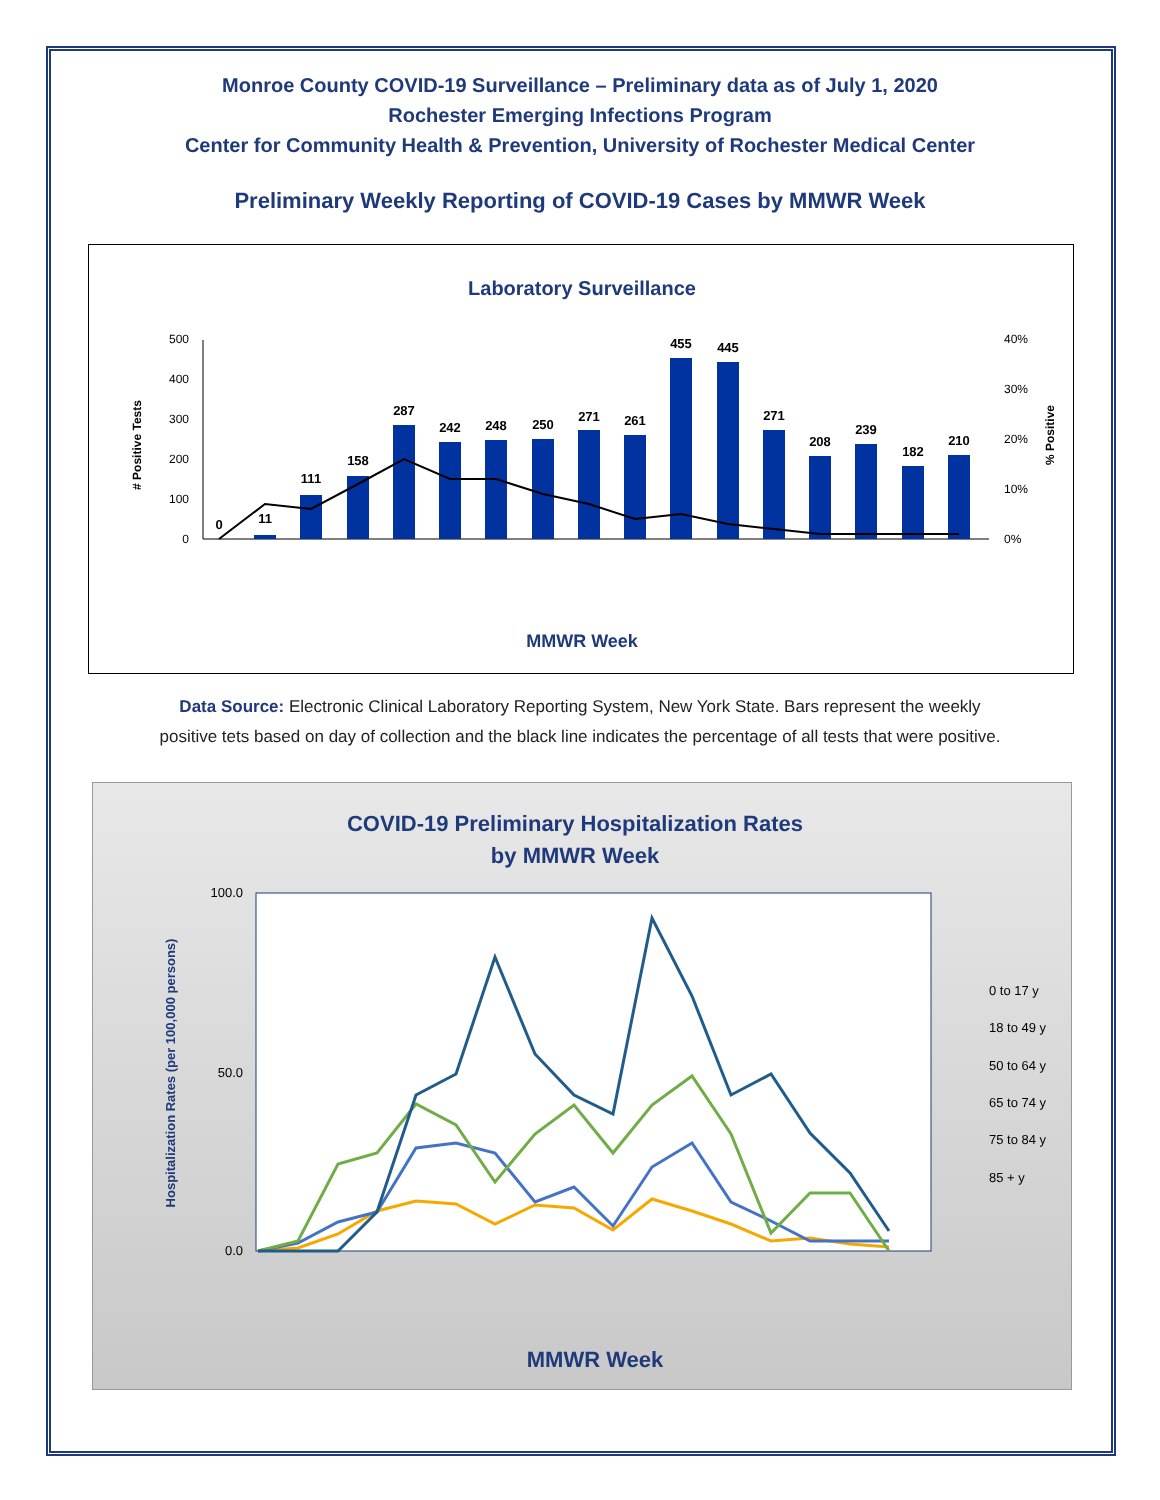Monroe County COVID-19 Surveillance – Preliminary data as of July 1, 2020
Rochester Emerging Infections Program
Center for Community Health & Prevention, University of Rochester Medical Center
Preliminary Weekly Reporting of COVID-19 Cases by MMWR Week
Laboratory Surveillance
# Positive Tests
% Positive
0
100
200
300
400
500
0%
10%
20%
30%
40%
0
11
111
158
287
242
248
250
271
261
455
445
271
208
239
182
210
MMWR Week
Data Source: Electronic Clinical Laboratory Reporting System, New York State. Bars represent the weekly positive tets based on day of collection and the black line indicates the percentage of all tests that were positive.
COVID-19 Preliminary Hospitalization Rates
by MMWR Week
Hospitalization Rates (per 100,000 persons)
100.0
50.0
0.0
MMWR Week
0 to 17 y
18 to 49 y
50 to 64 y
65 to 74 y
75 to 84 y
85 + y